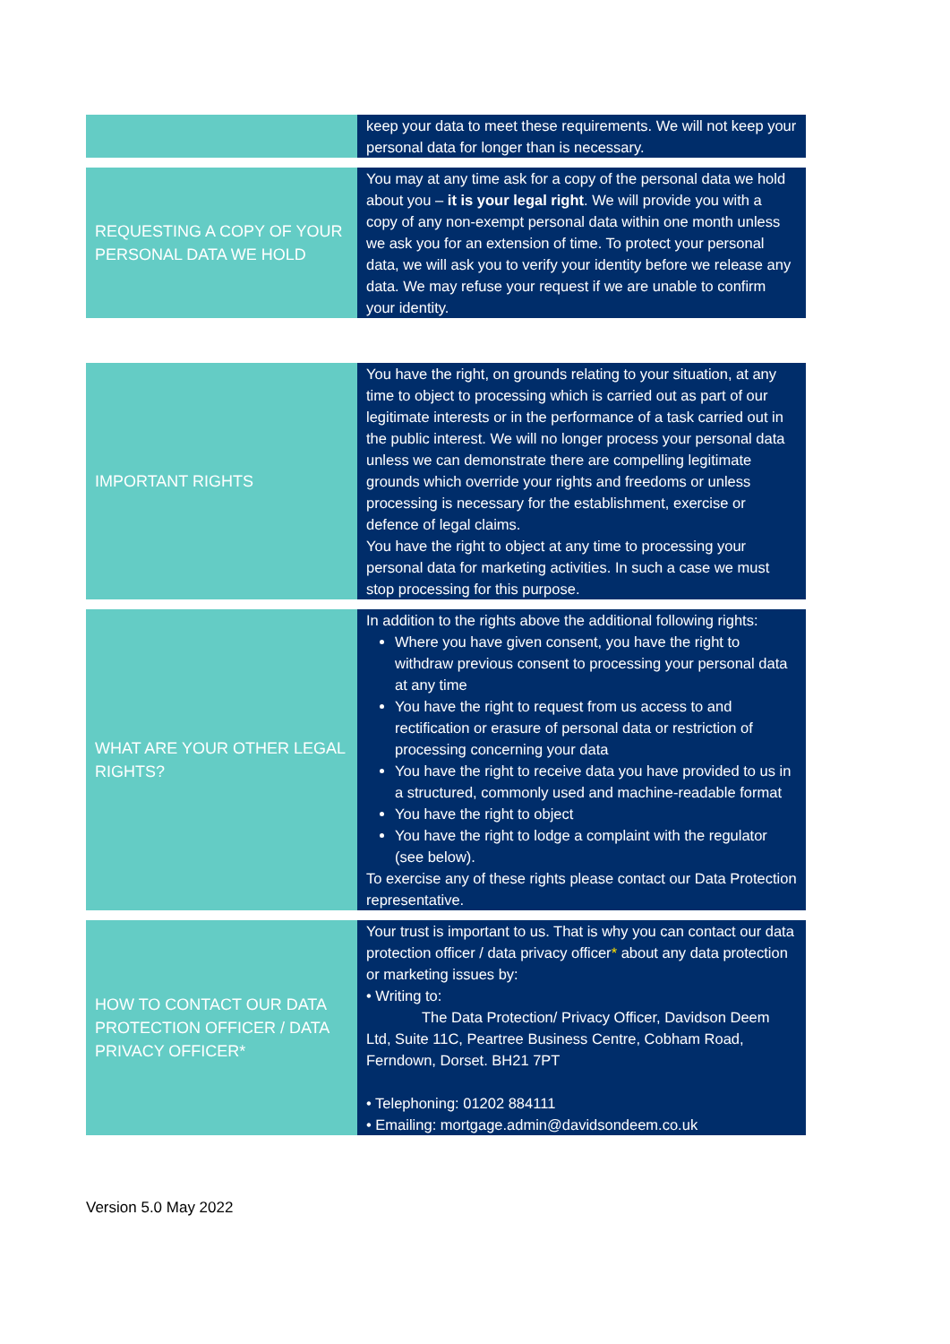| | keep your data to meet these requirements. We will not keep your personal data for longer than is necessary. |
| REQUESTING A COPY OF YOUR PERSONAL DATA WE HOLD | You may at any time ask for a copy of the personal data we hold about you – it is your legal right . We will provide you with a copy of any non-exempt personal data within one month unless we ask you for an extension of time. To protect your personal data, we will ask you to verify your identity before we release any data. We may refuse your request if we are unable to confirm your identity. |
| IMPORTANT RIGHTS | You have the right, on grounds relating to your situation, at any time to object to processing which is carried out as part of our legitimate interests or in the performance of a task carried out in the public interest. We will no longer process your personal data unless we can demonstrate there are compelling legitimate grounds which override your rights and freedoms or unless processing is necessary for the establishment, exercise or defence of legal claims. You have the right to object at any time to processing your personal data for marketing activities. In such a case we must stop processing for this purpose. |
| WHAT ARE YOUR OTHER LEGAL RIGHTS? | In addition to the rights above the additional following rights: Where you have given consent, you have the right to withdraw previous consent to processing your personal data at any time You have the right to request from us access to and rectification or erasure of personal data or restriction of processing concerning your data You have the right to receive data you have provided to us in a structured, commonly used and machine-readable format You have the right to object You have the right to lodge a complaint with the regulator (see below). To exercise any of these rights please contact our Data Protection representative. |
| HOW TO CONTACT OUR DATA PROTECTION OFFICER / DATA PRIVACY OFFICER* | Your trust is important to us. That is why you can contact our data protection officer / data privacy officer * about any data protection or marketing issues by: • Writing to: The Data Protection/ Privacy Officer, Davidson Deem Ltd, Suite 11C, Peartree Business Centre, Cobham Road, Ferndown, Dorset. BH21 7PT • Telephoning: 01202 884111 • Emailing: mortgage.admin@davidsondeem.co.uk |
Version 5.0 May 2022